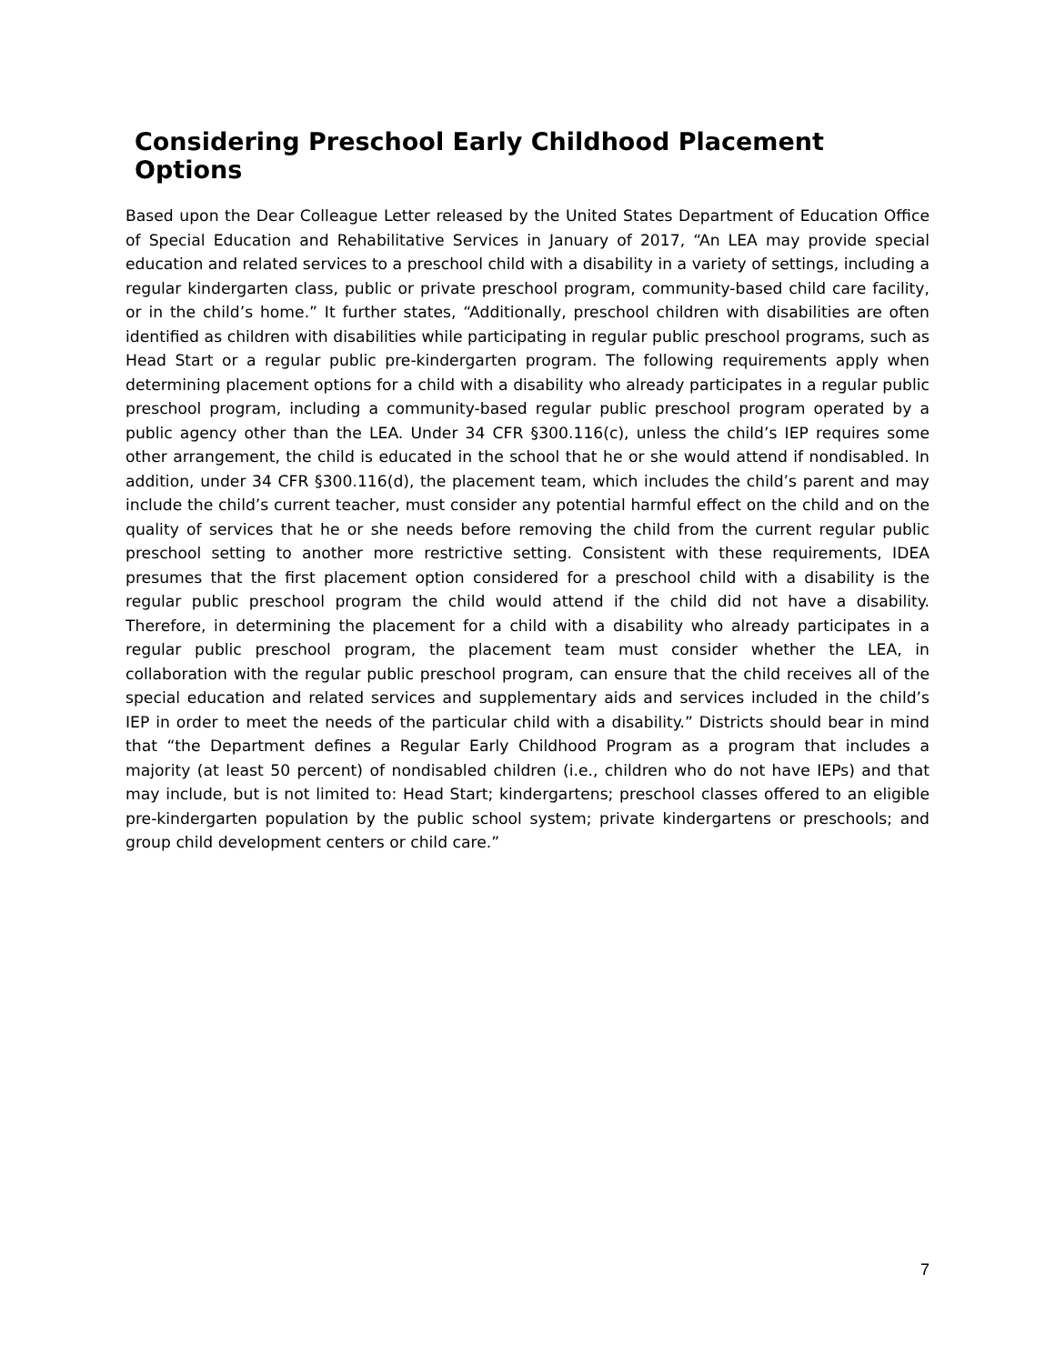Considering Preschool Early Childhood Placement Options
Based upon the Dear Colleague Letter released by the United States Department of Education Office of Special Education and Rehabilitative Services in January of 2017, “An LEA may provide special education and related services to a preschool child with a disability in a variety of settings, including a regular kindergarten class, public or private preschool program, community-based child care facility, or in the child’s home.” It further states, “Additionally, preschool children with disabilities are often identified as children with disabilities while participating in regular public preschool programs, such as Head Start or a regular public pre-kindergarten program. The following requirements apply when determining placement options for a child with a disability who already participates in a regular public preschool program, including a community-based regular public preschool program operated by a public agency other than the LEA. Under 34 CFR §300.116(c), unless the child’s IEP requires some other arrangement, the child is educated in the school that he or she would attend if nondisabled. In addition, under 34 CFR §300.116(d), the placement team, which includes the child’s parent and may include the child’s current teacher, must consider any potential harmful effect on the child and on the quality of services that he or she needs before removing the child from the current regular public preschool setting to another more restrictive setting. Consistent with these requirements, IDEA presumes that the first placement option considered for a preschool child with a disability is the regular public preschool program the child would attend if the child did not have a disability. Therefore, in determining the placement for a child with a disability who already participates in a regular public preschool program, the placement team must consider whether the LEA, in collaboration with the regular public preschool program, can ensure that the child receives all of the special education and related services and supplementary aids and services included in the child’s IEP in order to meet the needs of the particular child with a disability.” Districts should bear in mind that “the Department defines a Regular Early Childhood Program as a program that includes a majority (at least 50 percent) of nondisabled children (i.e., children who do not have IEPs) and that may include, but is not limited to: Head Start; kindergartens; preschool classes offered to an eligible pre-kindergarten population by the public school system; private kindergartens or preschools; and group child development centers or child care.”
7